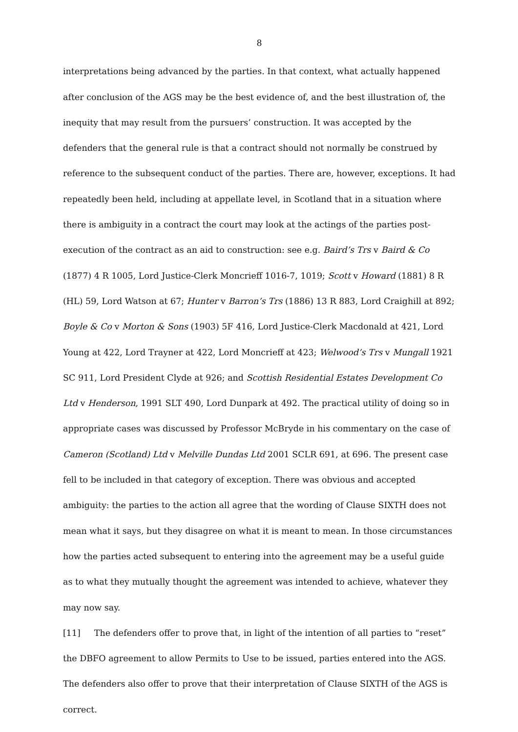8
interpretations being advanced by the parties. In that context, what actually happened after conclusion of the AGS may be the best evidence of, and the best illustration of, the inequity that may result from the pursuers’ construction. It was accepted by the defenders that the general rule is that a contract should not normally be construed by reference to the subsequent conduct of the parties. There are, however, exceptions. It had repeatedly been held, including at appellate level, in Scotland that in a situation where there is ambiguity in a contract the court may look at the actings of the parties post-execution of the contract as an aid to construction: see e.g. Baird’s Trs v Baird & Co (1877) 4 R 1005, Lord Justice-Clerk Moncrieff 1016-7, 1019; Scott v Howard (1881) 8 R (HL) 59, Lord Watson at 67; Hunter v Barron’s Trs (1886) 13 R 883, Lord Craighill at 892; Boyle & Co v Morton & Sons (1903) 5F 416, Lord Justice-Clerk Macdonald at 421, Lord Young at 422, Lord Trayner at 422, Lord Moncrieff at 423; Welwood’s Trs v Mungall 1921 SC 911, Lord President Clyde at 926; and Scottish Residential Estates Development Co Ltd v Henderson, 1991 SLT 490, Lord Dunpark at 492. The practical utility of doing so in appropriate cases was discussed by Professor McBryde in his commentary on the case of Cameron (Scotland) Ltd v Melville Dundas Ltd 2001 SCLR 691, at 696. The present case fell to be included in that category of exception. There was obvious and accepted ambiguity: the parties to the action all agree that the wording of Clause SIXTH does not mean what it says, but they disagree on what it is meant to mean. In those circumstances how the parties acted subsequent to entering into the agreement may be a useful guide as to what they mutually thought the agreement was intended to achieve, whatever they may now say.
[11] The defenders offer to prove that, in light of the intention of all parties to “reset” the DBFO agreement to allow Permits to Use to be issued, parties entered into the AGS. The defenders also offer to prove that their interpretation of Clause SIXTH of the AGS is correct.